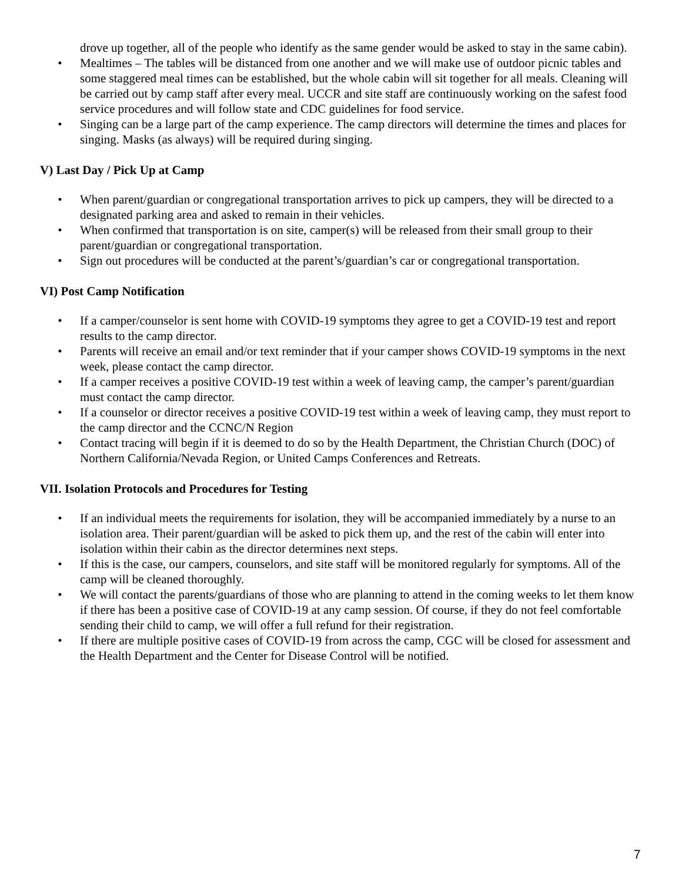drove up together, all of the people who identify as the same gender would be asked to stay in the same cabin).
• Mealtimes – The tables will be distanced from one another and we will make use of outdoor picnic tables and some staggered meal times can be established, but the whole cabin will sit together for all meals. Cleaning will be carried out by camp staff after every meal. UCCR and site staff are continuously working on the safest food service procedures and will follow state and CDC guidelines for food service.
• Singing can be a large part of the camp experience. The camp directors will determine the times and places for singing. Masks (as always) will be required during singing.
V) Last Day / Pick Up at Camp
• When parent/guardian or congregational transportation arrives to pick up campers, they will be directed to a designated parking area and asked to remain in their vehicles.
• When confirmed that transportation is on site, camper(s) will be released from their small group to their parent/guardian or congregational transportation.
• Sign out procedures will be conducted at the parent’s/guardian’s car or congregational transportation.
VI) Post Camp Notification
• If a camper/counselor is sent home with COVID-19 symptoms they agree to get a COVID-19 test and report results to the camp director.
• Parents will receive an email and/or text reminder that if your camper shows COVID-19 symptoms in the next week, please contact the camp director.
• If a camper receives a positive COVID-19 test within a week of leaving camp, the camper’s parent/guardian must contact the camp director.
• If a counselor or director receives a positive COVID-19 test within a week of leaving camp, they must report to the camp director and the CCNC/N Region
• Contact tracing will begin if it is deemed to do so by the Health Department, the Christian Church (DOC) of Northern California/Nevada Region, or United Camps Conferences and Retreats.
VII. Isolation Protocols and Procedures for Testing
• If an individual meets the requirements for isolation, they will be accompanied immediately by a nurse to an isolation area. Their parent/guardian will be asked to pick them up, and the rest of the cabin will enter into isolation within their cabin as the director determines next steps.
• If this is the case, our campers, counselors, and site staff will be monitored regularly for symptoms. All of the camp will be cleaned thoroughly.
• We will contact the parents/guardians of those who are planning to attend in the coming weeks to let them know if there has been a positive case of COVID-19 at any camp session. Of course, if they do not feel comfortable sending their child to camp, we will offer a full refund for their registration.
• If there are multiple positive cases of COVID-19 from across the camp, CGC will be closed for assessment and the Health Department and the Center for Disease Control will be notified.
7